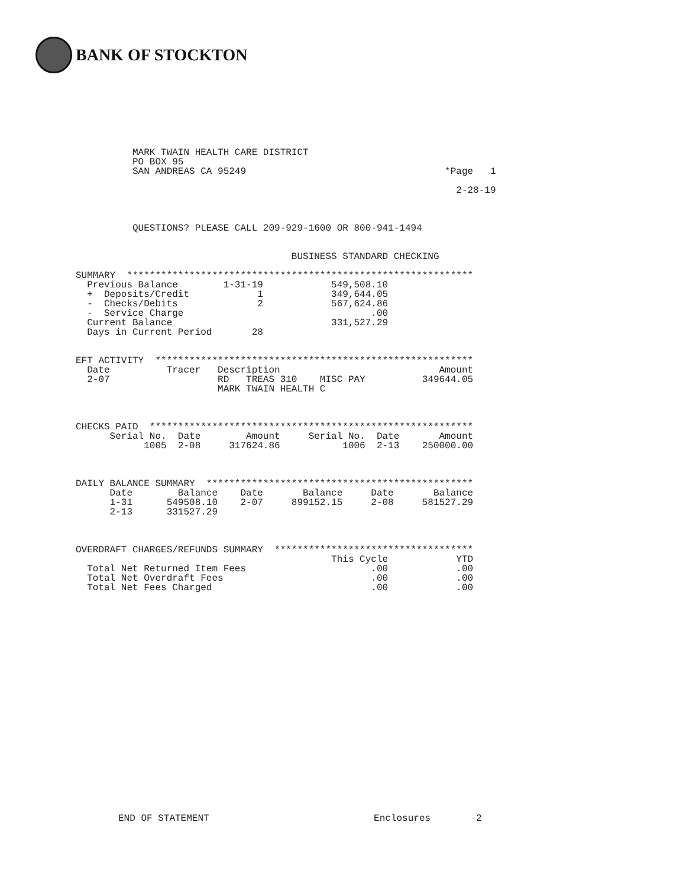BANK OF STOCKTON
          MARK TWAIN HEALTH CARE DISTRICT
          PO BOX 95
          SAN ANDREAS CA 95249                                   *Page   1

                                                                   2-28-19



          QUESTIONS? PLEASE CALL 209-929-1600 OR 800-941-1494


                                      BUSINESS STANDARD CHECKING

SUMMARY  *************************************************************
  Previous Balance        1-31-19            549,508.10
  +  Deposits/Credit            1            349,644.05
  -  Checks/Debits              2            567,624.86
  -  Service Charge                                 .00
  Current Balance                            331,527.29
  Days in Current Period       28


EFT ACTIVITY  ********************************************************
  Date          Tracer   Description                            Amount
  2-07                   RD   TREAS 310    MISC PAY          349644.05
                         MARK TWAIN HEALTH C



CHECKS PAID  *********************************************************
      Serial No.  Date        Amount     Serial No.  Date       Amount
            1005  2-08     317624.86           1006  2-13    250000.00



DAILY BALANCE SUMMARY  ***********************************************
      Date        Balance    Date       Balance     Date       Balance
      1-31      549508.10    2-07     899152.15     2-08     581527.29
      2-13      331527.29



OVERDRAFT CHARGES/REFUNDS SUMMARY  ***********************************
                                             This Cycle            YTD
  Total Net Returned Item Fees                      .00            .00
  Total Net Overdraft Fees                          .00            .00
  Total Net Fees Charged                            .00            .00
END OF STATEMENT                             Enclosures        2